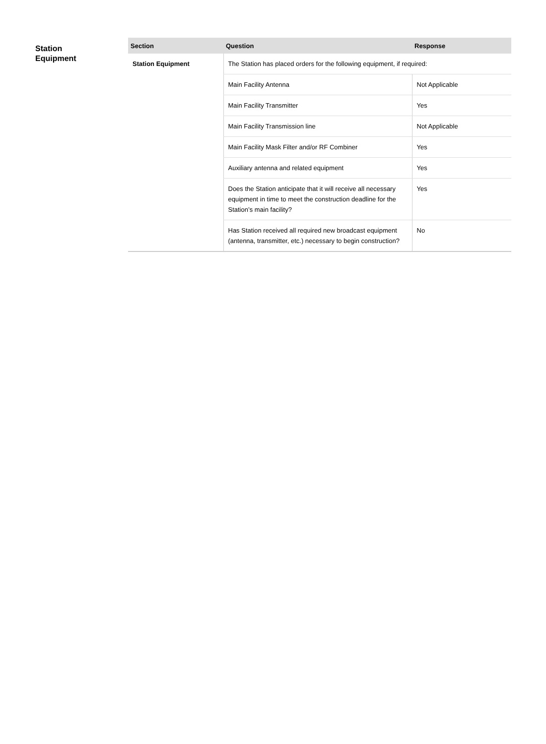Station
Equipment
| Section | Question | Response |
| --- | --- | --- |
| Station Equipment | The Station has placed orders for the following equipment, if required: | |
| | Main Facility Antenna | Not Applicable |
| | Main Facility Transmitter | Yes |
| | Main Facility Transmission line | Not Applicable |
| | Main Facility Mask Filter and/or RF Combiner | Yes |
| | Auxiliary antenna and related equipment | Yes |
| | Does the Station anticipate that it will receive all necessary equipment in time to meet the construction deadline for the Station’s main facility? | Yes |
| | Has Station received all required new broadcast equipment (antenna, transmitter, etc.) necessary to begin construction? | No |